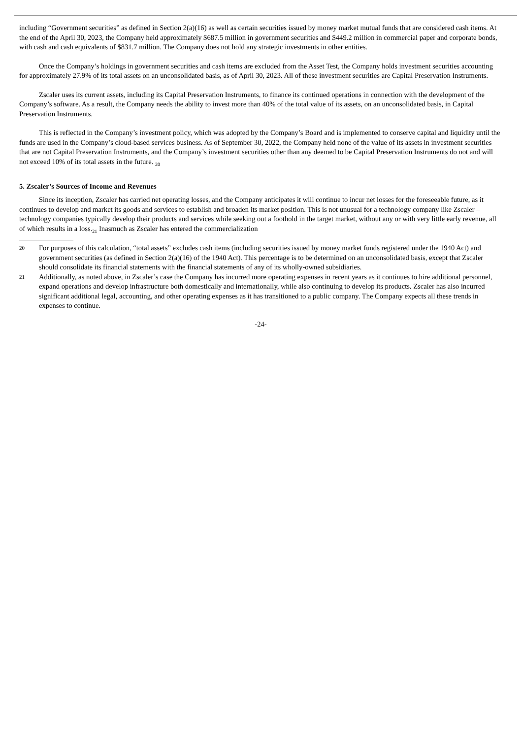including “Government securities” as defined in Section 2(a)(16) as well as certain securities issued by money market mutual funds that are considered cash items. At the end of the April 30, 2023, the Company held approximately $687.5 million in government securities and $449.2 million in commercial paper and corporate bonds, with cash and cash equivalents of $831.7 million. The Company does not hold any strategic investments in other entities.
Once the Company’s holdings in government securities and cash items are excluded from the Asset Test, the Company holds investment securities accounting for approximately 27.9% of its total assets on an unconsolidated basis, as of April 30, 2023. All of these investment securities are Capital Preservation Instruments.
Zscaler uses its current assets, including its Capital Preservation Instruments, to finance its continued operations in connection with the development of the Company’s software. As a result, the Company needs the ability to invest more than 40% of the total value of its assets, on an unconsolidated basis, in Capital Preservation Instruments.
This is reflected in the Company’s investment policy, which was adopted by the Company’s Board and is implemented to conserve capital and liquidity until the funds are used in the Company’s cloud-based services business. As of September 30, 2022, the Company held none of the value of its assets in investment securities that are not Capital Preservation Instruments, and the Company’s investment securities other than any deemed to be Capital Preservation Instruments do not and will not exceed 10% of its total assets in the future. <sub>20</sub>
5. Zscaler’s Sources of Income and Revenues
Since its inception, Zscaler has carried net operating losses, and the Company anticipates it will continue to incur net losses for the foreseeable future, as it continues to develop and market its goods and services to establish and broaden its market position. This is not unusual for a technology company like Zscaler – technology companies typically develop their products and services while seeking out a foothold in the target market, without any or with very little early revenue, all of which results in a loss.<sub>21</sub> Inasmuch as Zscaler has entered the commercialization
20 For purposes of this calculation, “total assets” excludes cash items (including securities issued by money market funds registered under the 1940 Act) and government securities (as defined in Section 2(a)(16) of the 1940 Act). This percentage is to be determined on an unconsolidated basis, except that Zscaler should consolidate its financial statements with the financial statements of any of its wholly-owned subsidiaries.
21 Additionally, as noted above, in Zscaler’s case the Company has incurred more operating expenses in recent years as it continues to hire additional personnel, expand operations and develop infrastructure both domestically and internationally, while also continuing to develop its products. Zscaler has also incurred significant additional legal, accounting, and other operating expenses as it has transitioned to a public company. The Company expects all these trends in expenses to continue.
-24-